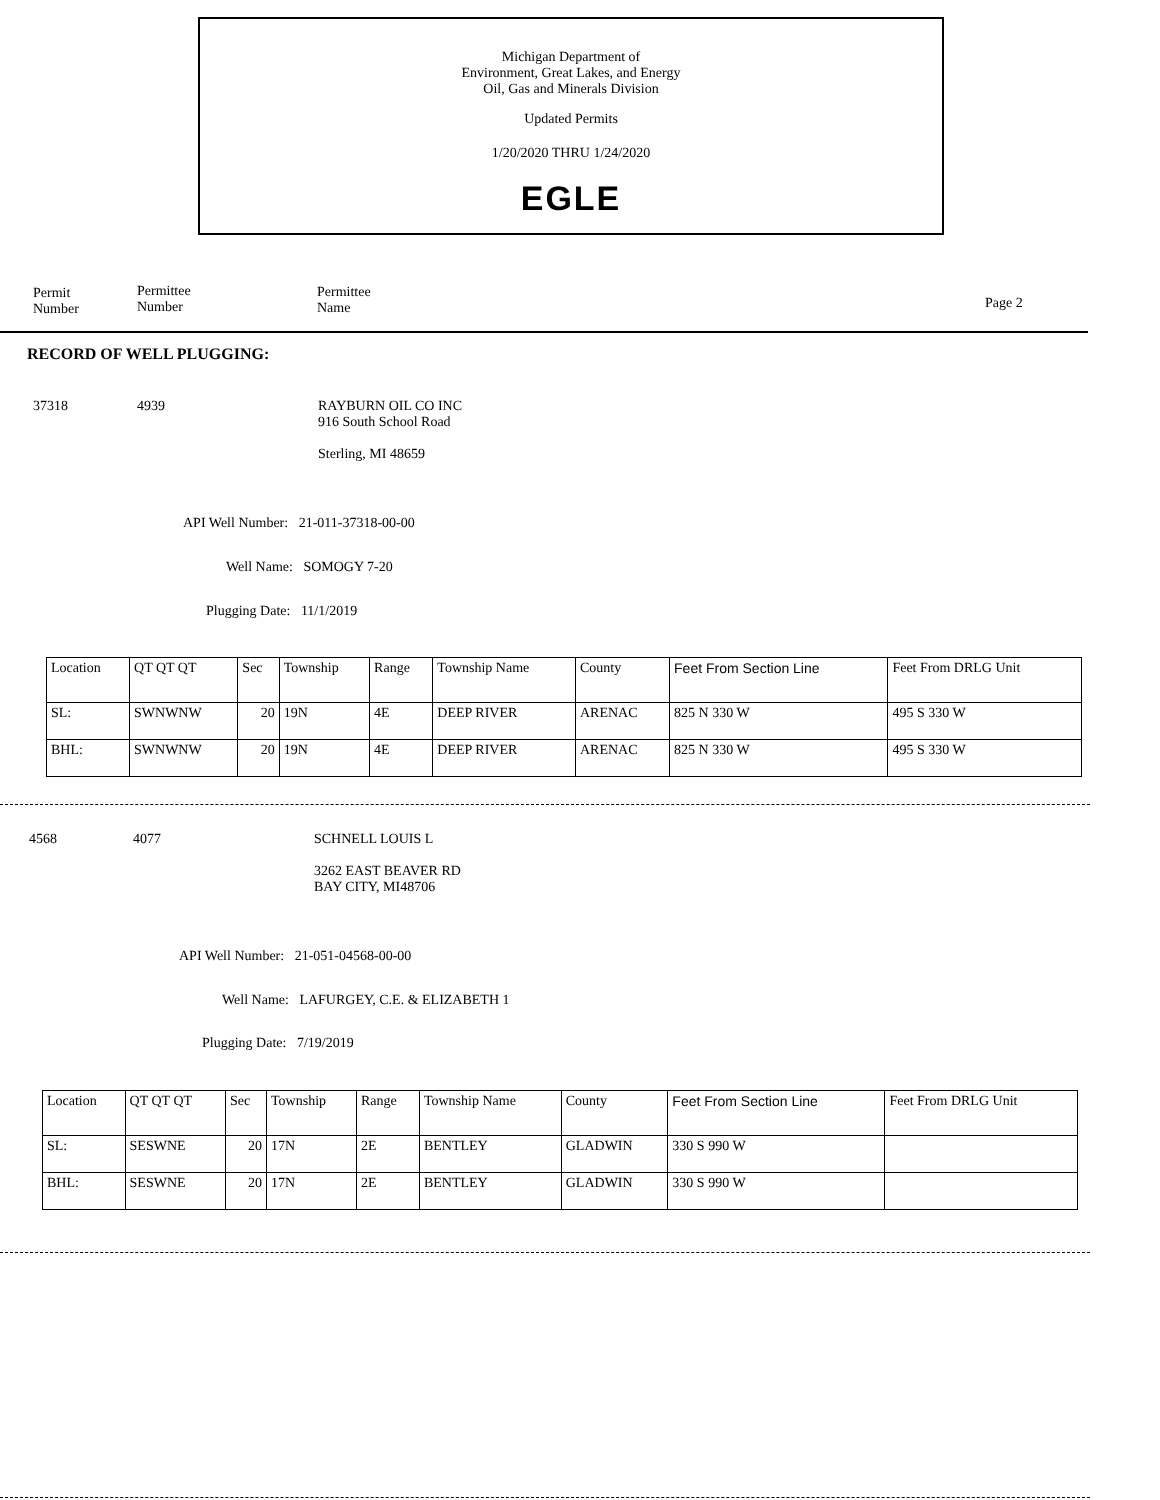Michigan Department of
Environment, Great Lakes, and Energy
Oil, Gas and Minerals Division
Updated Permits
1/20/2020 THRU 1/24/2020
EGLE
Permit
Number
Permittee
Number
Permittee
Name
Page 2
RECORD OF WELL PLUGGING:
37318 4939
RAYBURN OIL CO INC
916 South School Road
Sterling, MI 48659
API Well Number: 21-011-37318-00-00
Well Name: SOMOGY 7-20
Plugging Date: 11/1/2019
| Location | QT QT QT | Sec | Township | Range | Township Name | County | Feet From Section Line | Feet From DRLG Unit |
| SL: | SWNWNW | 20 | 19N | 4E | DEEP RIVER | ARENAC | 825 N 330 W | 495 S 330 W |
| BHL: | SWNWNW | 20 | 19N | 4E | DEEP RIVER | ARENAC | 825 N 330 W | 495 S 330 W |
4568 4077
SCHNELL LOUIS L
3262 EAST BEAVER RD
BAY CITY, MI48706
API Well Number: 21-051-04568-00-00
Well Name: LAFURGEY, C.E. & ELIZABETH 1
Plugging Date: 7/19/2019
| Location | QT QT QT | Sec | Township | Range | Township Name | County | Feet From Section Line | Feet From DRLG Unit |
| SL: | SESWNE | 20 | 17N | 2E | BENTLEY | GLADWIN | 330 S 990 W | |
| BHL: | SESWNE | 20 | 17N | 2E | BENTLEY | GLADWIN | 330 S 990 W | |